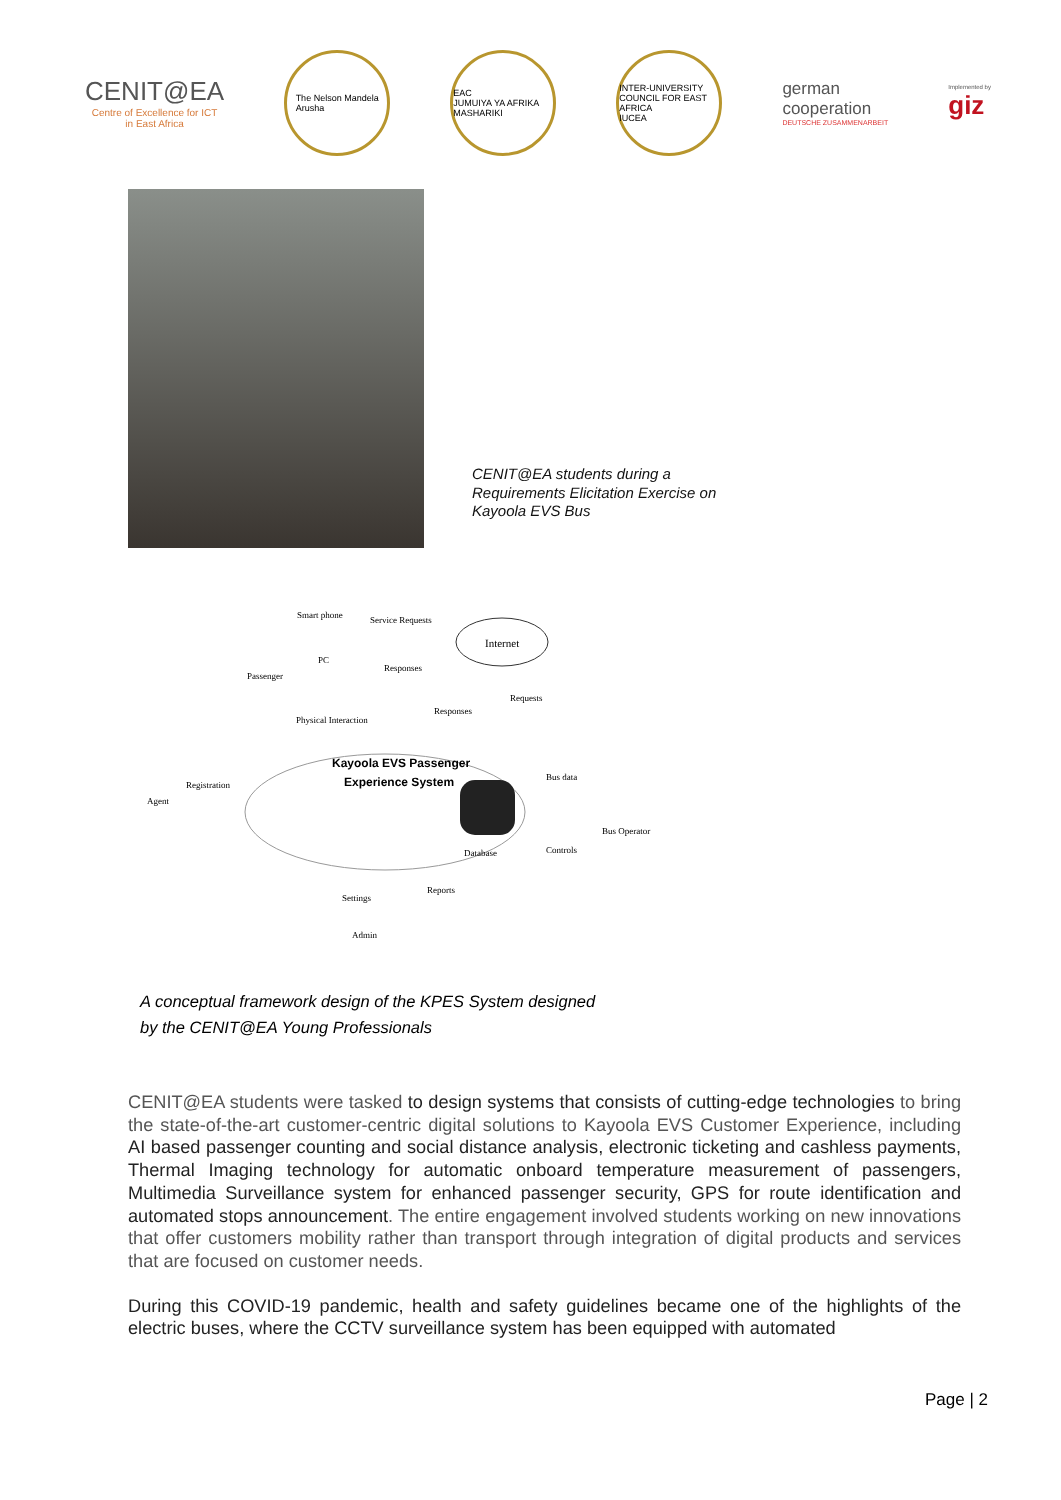CENIT@EA
Centre of Excellence for ICT
in East Africa
The Nelson Mandela
Arusha
EAC
JUMUIYA YA AFRIKA MASHARIKI
INTER-UNIVERSITY COUNCIL FOR EAST AFRICA
IUCEA
german
cooperation
DEUTSCHE ZUSAMMENARBEIT
Implemented by
giz
CENIT@EA students during a
Requirements Elicitation Exercise on
Kayoola EVS Bus
Smart phone Service Requests
Internet
PC
Responses
Passenger
Requests
Responses
Physical Interaction
Kayoola EVS Passenger
Experience System Bus data
Registration
Agent
Bus Operator
Database Controls
Reports
Settings
Admin
A conceptual framework design of the KPES System designed
by the CENIT@EA Young Professionals
CENIT@EA students were tasked to design systems that consists of cutting-edge technologies to bring the state-of-the-art customer-centric digital solutions to Kayoola EVS Customer Experience, including AI based passenger counting and social distance analysis, electronic ticketing and cashless payments, Thermal Imaging technology for automatic onboard temperature measurement of passengers, Multimedia Surveillance system for enhanced passenger security, GPS for route identification and automated stops announcement. The entire engagement involved students working on new innovations that offer customers mobility rather than transport through integration of digital products and services that are focused on customer needs.
During this COVID-19 pandemic, health and safety guidelines became one of the highlights of the electric buses, where the CCTV surveillance system has been equipped with automated
Page | 2